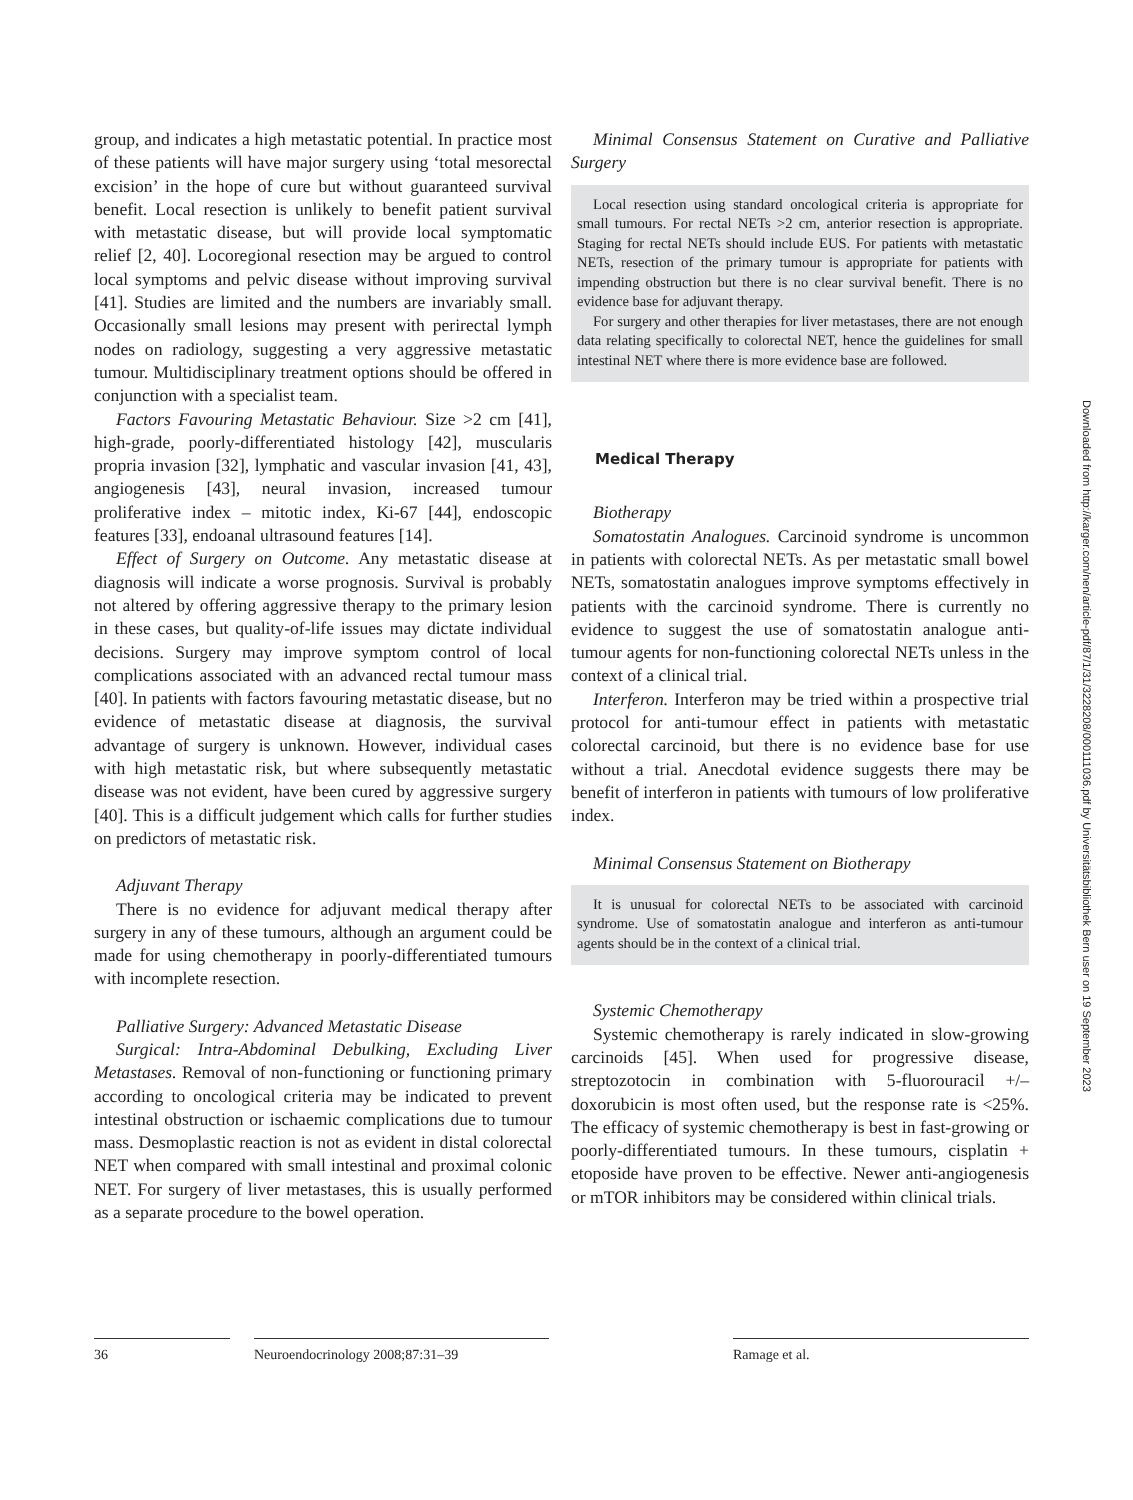group, and indicates a high metastatic potential. In practice most of these patients will have major surgery using ‘total mesorectal excision’ in the hope of cure but without guaranteed survival benefit. Local resection is unlikely to benefit patient survival with metastatic disease, but will provide local symptomatic relief [2, 40]. Locoregional resection may be argued to control local symptoms and pelvic disease without improving survival [41]. Studies are limited and the numbers are invariably small. Occasionally small lesions may present with perirectal lymph nodes on radiology, suggesting a very aggressive metastatic tumour. Multidisciplinary treatment options should be offered in conjunction with a specialist team.
Factors Favouring Metastatic Behaviour. Size >2 cm [41], high-grade, poorly-differentiated histology [42], muscularis propria invasion [32], lymphatic and vascular invasion [41, 43], angiogenesis [43], neural invasion, increased tumour proliferative index – mitotic index, Ki-67 [44], endoscopic features [33], endoanal ultrasound features [14].
Effect of Surgery on Outcome. Any metastatic disease at diagnosis will indicate a worse prognosis. Survival is probably not altered by offering aggressive therapy to the primary lesion in these cases, but quality-of-life issues may dictate individual decisions. Surgery may improve symptom control of local complications associated with an advanced rectal tumour mass [40]. In patients with factors favouring metastatic disease, but no evidence of metastatic disease at diagnosis, the survival advantage of surgery is unknown. However, individual cases with high metastatic risk, but where subsequently metastatic disease was not evident, have been cured by aggressive surgery [40]. This is a difficult judgement which calls for further studies on predictors of metastatic risk.
Adjuvant Therapy
There is no evidence for adjuvant medical therapy after surgery in any of these tumours, although an argument could be made for using chemotherapy in poorly-differentiated tumours with incomplete resection.
Palliative Surgery: Advanced Metastatic Disease
Surgical: Intra-Abdominal Debulking, Excluding Liver Metastases. Removal of non-functioning or functioning primary according to oncological criteria may be indicated to prevent intestinal obstruction or ischaemic complications due to tumour mass. Desmoplastic reaction is not as evident in distal colorectal NET when compared with small intestinal and proximal colonic NET. For surgery of liver metastases, this is usually performed as a separate procedure to the bowel operation.
Minimal Consensus Statement on Curative and Palliative Surgery
Local resection using standard oncological criteria is appropriate for small tumours. For rectal NETs >2 cm, anterior resection is appropriate. Staging for rectal NETs should include EUS. For patients with metastatic NETs, resection of the primary tumour is appropriate for patients with impending obstruction but there is no clear survival benefit. There is no evidence base for adjuvant therapy.
For surgery and other therapies for liver metastases, there are not enough data relating specifically to colorectal NET, hence the guidelines for small intestinal NET where there is more evidence base are followed.
Medical Therapy
Biotherapy
Somatostatin Analogues. Carcinoid syndrome is uncommon in patients with colorectal NETs. As per metastatic small bowel NETs, somatostatin analogues improve symptoms effectively in patients with the carcinoid syndrome. There is currently no evidence to suggest the use of somatostatin analogue anti-tumour agents for non-functioning colorectal NETs unless in the context of a clinical trial.
Interferon. Interferon may be tried within a prospective trial protocol for anti-tumour effect in patients with metastatic colorectal carcinoid, but there is no evidence base for use without a trial. Anecdotal evidence suggests there may be benefit of interferon in patients with tumours of low proliferative index.
Minimal Consensus Statement on Biotherapy
It is unusual for colorectal NETs to be associated with carcinoid syndrome. Use of somatostatin analogue and interferon as anti-tumour agents should be in the context of a clinical trial.
Systemic Chemotherapy
Systemic chemotherapy is rarely indicated in slow-growing carcinoids [45]. When used for progressive disease, streptozotocin in combination with 5-fluorouracil +/– doxorubicin is most often used, but the response rate is <25%. The efficacy of systemic chemotherapy is best in fast-growing or poorly-differentiated tumours. In these tumours, cisplatin + etoposide have proven to be effective. Newer anti-angiogenesis or mTOR inhibitors may be considered within clinical trials.
36 Neuroendocrinology 2008;87:31–39 Ramage et al.
Downloaded from http://karger.com/nen/article-pdf/87/1/31/3228208/000111036.pdf by Universitätsbibliothek Bern user on 19 September 2023